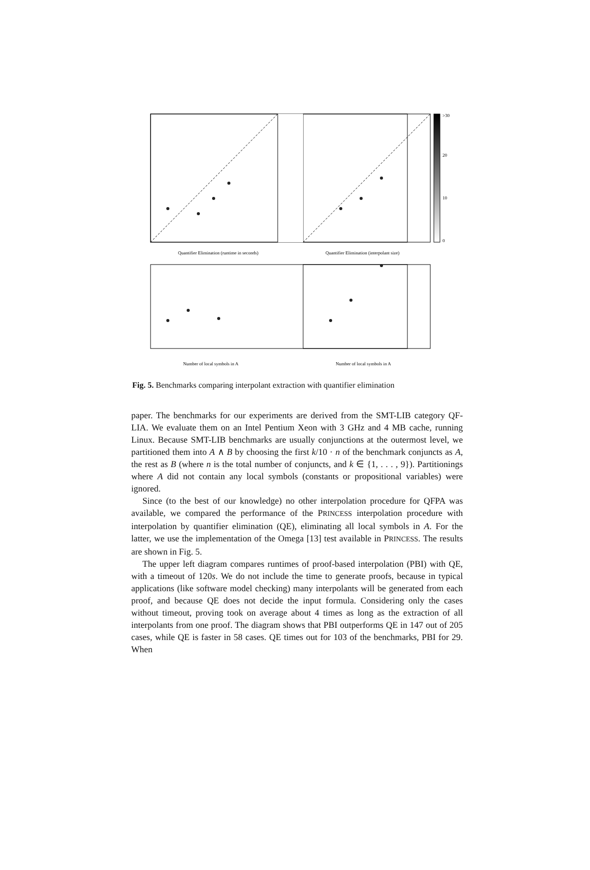>30
20
10
0
Quantifier Elimination (runtime in seconds)
Quantifier Elimination (interpolant size)
Number of local symbols in A
Number of local symbols in A
Fig. 5. Benchmarks comparing interpolant extraction with quantifier elimination
paper. The benchmarks for our experiments are derived from the SMT-LIB category QF-LIA. We evaluate them on an Intel Pentium Xeon with 3 GHz and 4 MB cache, running Linux. Because SMT-LIB benchmarks are usually conjunctions at the outermost level, we partitioned them into A ∧ B by choosing the first k/10 · n of the benchmark conjuncts as A, the rest as B (where n is the total number of conjuncts, and k ∈ {1, . . . , 9}). Partitionings where A did not contain any local symbols (constants or propositional variables) were ignored.
Since (to the best of our knowledge) no other interpolation procedure for QFPA was available, we compared the performance of the PRINCESS interpolation procedure with interpolation by quantifier elimination (QE), eliminating all local symbols in A. For the latter, we use the implementation of the Omega [13] test available in PRINCESS. The results are shown in Fig. 5.
The upper left diagram compares runtimes of proof-based interpolation (PBI) with QE, with a timeout of 120s. We do not include the time to generate proofs, because in typical applications (like software model checking) many interpolants will be generated from each proof, and because QE does not decide the input formula. Considering only the cases without timeout, proving took on average about 4 times as long as the extraction of all interpolants from one proof. The diagram shows that PBI outperforms QE in 147 out of 205 cases, while QE is faster in 58 cases. QE times out for 103 of the benchmarks, PBI for 29. When